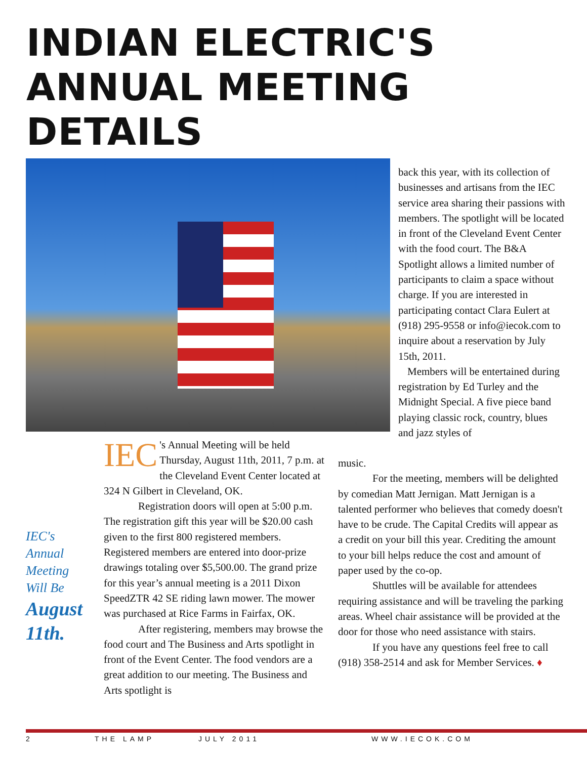INDIAN ELECTRIC'S
ANNUAL MEETING
DETAILS
back this year, with its collection of businesses and artisans from the IEC service area sharing their passions with members. The spotlight will be located in front of the Cleveland Event Center with the food court. The B&A Spotlight allows a limited number of participants to claim a space without charge. If you are interested in participating contact Clara Eulert at (918) 295-9558 or info@iecok.com to inquire about a reservation by July 15th, 2011.
Members will be entertained during registration by Ed Turley and the Midnight Special. A five piece band playing classic rock, country, blues and jazz styles of
IEC's
Annual
Meeting
Will Be
August
11th.
IEC 's Annual Meeting will be held Thursday, August 11th, 2011, 7 p.m. at the Cleveland Event Center located at 324 N Gilbert in Cleveland, OK.
Registration doors will open at 5:00 p.m. The registration gift this year will be $20.00 cash given to the first 800 registered members. Registered members are entered into door-prize drawings totaling over $5,500.00. The grand prize for this year’s annual meeting is a 2011 Dixon SpeedZTR 42 SE riding lawn mower. The mower was purchased at Rice Farms in Fairfax, OK.
After registering, members may browse the food court and The Business and Arts spotlight in front of the Event Center. The food vendors are a great addition to our meeting. The Business and Arts spotlight is
music.
For the meeting, members will be delighted by comedian Matt Jernigan. Matt Jernigan is a talented performer who believes that comedy doesn't have to be crude. The Capital Credits will appear as a credit on your bill this year. Crediting the amount to your bill helps reduce the cost and amount of paper used by the co-op.
Shuttles will be available for attendees requiring assistance and will be traveling the parking areas. Wheel chair assistance will be provided at the door for those who need assistance with stairs.
If you have any questions feel free to call (918) 358-2514 and ask for Member Services. ♦
2 THE LAMP JULY 2011 WWW.IECOK.COM